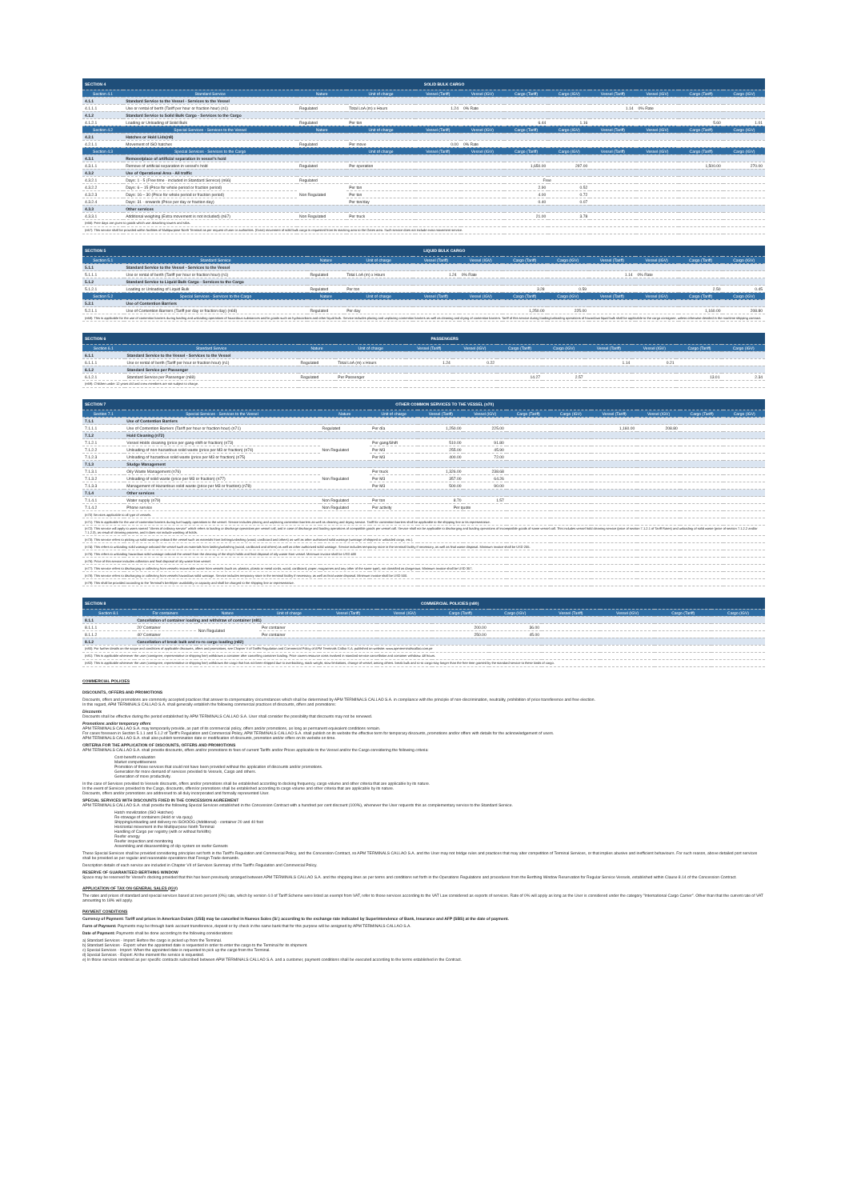| SECTION 4 | SOLID BULK CARGO | | | | | | | | | | |
| Section 4.1 | Standard Service | Nature | Unit of charge | Vessel (Tariff) | Vessel (IGV) | Cargo (Tariff) | Cargo (IGV) | Vessel (Tariff) | Vessel (IGV) | Cargo (Tariff) | Cargo (IGV) |
| 4.1.1 | Standard Service to the Vessel - Services to the Vessel | | | | | | | | | | |
| 4.1.1.1 | Use or rental of berth (Tariff per hour or fraction hour) (n1) | Regulated | Total LoA (m) x Hours | 1.24 | 0% Rate | | | 1.14 | 0% Rate | | |
| 4.1.2 | Standard Service to Solid Bulk Cargo - Services to the Cargo | | | | | | | | | | |
| 4.1.2.1 | Loading or Unloading of Solid Bulk | Regulated | Per ton | | | 6.44 | 1.16 | | | 5.60 | 1.01 |
| Section 4.2 | Special Services - Services to the Vessel | Nature | Unit of charge | Vessel (Tariff) | Vessel (IGV) | Cargo (Tariff) | Cargo (IGV) | Vessel (Tariff) | Vessel (IGV) | Cargo (Tariff) | Cargo (IGV) |
| 4.2.1 | Hatches or Hold Lids(n8) | | | | | | | | | | |
| 4.2.1.1 | Movement of ISO hatches | Regulated | Per move | 0.00 | 0% Rate | | | | | | |
| Section 4.3 | Special Services - Services to the Cargo | | Unit of charge | Vessel (Tariff) | Vessel (IGV) | Cargo (Tariff) | Cargo (IGV) | Vessel (Tariff) | Vessel (IGV) | Cargo (Tariff) | Cargo (IGV) |
| 4.3.1 | Remove/place of artificial separation in vessel's hold | | | | | | | | | | |
| 4.3.1.1 | Remove of artificial separation in vessel's hold | Regulated | Per operation | | | 1,650.00 | 297.00 | | | 1,500.00 | 270.00 |
| 4.3.2 | Use of Operational Area - All traffic | | | | | | | | | | |
| 4.3.2.1 | Days: 1 - 5 (Free time - included in Standard Service) (n66) | Regulated | | | | Free | | | | | |
| 4.3.2.2 | Days: 6 – 15 (Price for whole period or fraction period) | Non Regulated | Per ton | | | 2.90 | 0.52 | | | | |
| 4.3.2.3 | Days: 16 – 30 (Price for whole period or fraction period) | | Per ton | | | 4.00 | 0.72 | | | | |
| 4.3.2.4 | Days: 31 - onwards (Price per day or fraction day) | | Per ton/day | | | 0.40 | 0.07 | | | | |
| 4.3.3 | Other services | | | | | | | | | | |
| 4.3.3.1 | Additional weighing (Extra movement is not included) (n67) | Non Regulated | Per truck | | | 21.00 | 3.78 | | | | |
| (n66): Free days are given to goods which use absorbing towers and silos. | | | | | | | | | | | |
| (n67): This service shall be provided within facilities of Multipurpose North Terminal as per request of user or authorities. (Extra) movement of solid bulk cargo is requested from its stacking area to the Gates area. Such service does not include extra movement service. | | | | | | | | | | | |
| SECTION 5 | LIQUID BULK CARGO | | | | | | | | | | |
| Section 5.1 | Standard Service | Nature | Unit of charge | Vessel (Tariff) | Vessel (IGV) | Cargo (Tariff) | Cargo (IGV) | Vessel (Tariff) | Vessel (IGV) | Cargo (Tariff) | Cargo (IGV) |
| 5.1.1 | Standard Service to the Vessel - Services to the Vessel | | | | | | | | | | |
| 5.1.1.1 | Use or rental of berth (Tariff per hour or fraction hour) (n1) | Regulated | Total LoA (m) x Hours | 1.24 | 0% Rate | | | 1.14 | 0% Rate | | |
| 5.1.2 | Standard Service to Liquid Bulk Cargo - Services to the Cargo | | | | | | | | | | |
| 5.1.2.1 | Loading or Unloading of Liquid Bulk | Regulated | Per ton | | | 3.28 | 0.59 | | | 2.50 | 0.45 |
| Section 5.2 | Special Services - Services to the Cargo | Nature | Unit of charge | Vessel (Tariff) | Vessel (IGV) | Cargo (Tariff) | Cargo (IGV) | Vessel (Tariff) | Vessel (IGV) | Cargo (Tariff) | Cargo (IGV) |
| 5.2.1 | Use of Contention Barriers | | | | | | | | | | |
| 5.2.1.1 | Use of Contention Barriers (Tariff per day or fraction day) (n68) | Regulated | Per day | | | 1,250.00 | 225.00 | | | 1,160.00 | 208.80 |
| (n68): This is applicable for the use of contention barriers during loading and unloading operations of hazardous substances and/or goods such as hydrocarbons and other liquid bulk. Service includes placing and unplacing contention barriers as well as cleaning and drying of contention barriers. Tariff of this service during loading/unloading operations of hazardous liquid bulk shall be applicable to the cargo consignee, unless otherwise detailed in the maritime shipping contract. | | | | | | | | | | | |
| SECTION 6 | PASSENGERS | | | | | | | | | | |
| Section 6.1 | Standard Service | Nature | Unit of charge | Vessel (Tariff) | Vessel (IGV) | Cargo (Tariff) | Cargo (IGV) | Vessel (Tariff) | Vessel (IGV) | Cargo (Tariff) | Cargo (IGV) |
| 6.1.1 | Standard Service to the Vessel - Services to the Vessel | | | | | | | | | | |
| 6.1.1.1 | Use or rental of berth (Tariff per hour or fraction hour) (n1) | Regulated | Total LoA (m) x Hours | 1.24 | 0.22 | | | 1.14 | 0.21 | | |
| 6.1.2 | Standard Service per Passenger | | | | | | | | | | |
| 6.1.2.1 | Standard Service per Passenger (n69) | Regulated | Per Passenger | | | 14.27 | 2.57 | | | 13.01 | 2.34 |
| (n69): Children under 12 years old and crew members are not subject to charge. | | | | | | | | | | | |
| SECTION 7 | OTHER COMMON SERVICES TO THE VESSEL (n70) | | | | | | | | | | |
| Section 7.1 | Special Services - Services to the Vessel | Nature | Unit of charge | Vessel (Tariff) | Vessel (IGV) | Cargo (Tariff) | Cargo (IGV) | Vessel (Tariff) | Vessel (IGV) | Cargo (Tariff) | Cargo (IGV) |
| 7.1.1 | Use of Contention Barriers | | | | | | | | | | |
| 7.1.1.1 | Use of Contention Barriers (Tariff per hour or fraction hour) (n71) | Regulated | Per día | 1,250.00 | 225.00 | | | 1,160.00 | 208.80 | | |
| 7.1.2 | Hold Cleaning (n72) | | | | | | | | | | |
| 7.1.2.1 | Vessel Holds cleaning (price per gang-shift or fraction) (n73) | Non Regulated | Per gang/Shift | 510.00 | 91.80 | | | | | | |
| 7.1.2.2 | Unloading of non-hazardous solid waste (price per M3 or fraction) (n74) | | Per M3 | 255.00 | 45.90 | | | | | | |
| 7.1.2.3 | Unloading of hazardous solid waste (price per M3 or fraction) (n75) | | Per M3 | 400.00 | 72.00 | | | | | | |
| 7.1.3 | Sludge Management | | | | | | | | | | |
| 7.1.3.1 | Oily Waste Management (n76) | Non Regulated | Per truck | 1,326.00 | 238.68 | | | | | | |
| 7.1.3.2 | Unloading of solid waste (price per M3 or fraction) (n77) | | Per M3 | 357.00 | 64.26 | | | | | | |
| 7.1.3.3 | Management of Hazardous solid waste (price per M3 or fraction) (n78) | | Per M3 | 500.00 | 90.00 | | | | | | |
| 7.1.4 | Other services | | | | | | | | | | |
| 7.1.4.1 | Water supply (n79) | Non Regulated | Per ton | 8.70 | 1.57 | | | | | | |
| 7.1.4.2 | Phone service | Non Regulated | Per activity | Per quote | | | | | | | |
| (n70) Services applicable to all type of vessels. | | | | | | | | | | | |
| (n71): This is applicable for the use of contention barriers during fuel supply operations to the vessel. Service includes placing and unplacing contention barriers as well as cleaning and drying service. Tariff for contention barriers shall be applicable to the shipping line or its representative. | | | | | | | | | | | |
| (n72): This service will apply to users named "clients of ordinary service" which refers to loading or discharge operations per vessel call, and in case of discharge and loading operations of compatible goods per vessel call. Service shall not be applicable to discharging and loading operations of incompatible goods of same vessel call. This includes vessel hold cleaning service (price of section 7.1.2.1 of Tariff Rates) and unloading of solid waste (price of section 7.1.2.2 and/or 7.1.2.3), as result of cleaning process, and it does not include washing of holds. | | | | | | | | | | | |
| (n73): This service refers to picking up solid wastage onboard the vessel such as materials from lashing/unlashing (wood, cardboard and others) as well as other authorized solid wastage (wastage of shipped or unloaded cargo, etc.). | | | | | | | | | | | |
| (n74): This refers to unloading solid wastage onboard the vessel such as materials from lashing/unlashing (wood, cardboard and others) as well as other authorized solid wastage. Service includes temporary store in the terminal facility if necessary, as well as final waste disposal. Minimum invoice shall be USD 255. | | | | | | | | | | | |
| (n75): This refers to unloading hazardous solid wastage onboard the vessel from the cleaning of the ship's holds and final disposal of oily waste from vessel. Minimum invoice shall be USD 400 | | | | | | | | | | | |
| (n76): Price of this service includes collection and final disposal of oily waste from vessel. | | | | | | | | | | | |
| (n77): This service refers to discharging or collecting from vessels recoverable waste from vessels (such as: plastics, plastic or metal cords, wood, cardboard, paper, magazines and any other of the same type), not classified as dangerous. Minimum invoice shall be USD 357. | | | | | | | | | | | |
| (n78): This service refers to discharging or collecting from vessels hazardous solid wastage. Service includes temporary store in the terminal facility if necessary, as well as final waste disposal. Minimum invoice shall be USD 500. | | | | | | | | | | | |
| (n79): This shall be provided according to the Terminal's berth/pier availability or capacity and shall be charged to the shipping line or representative. | | | | | | | | | | | |
| SECTION 8 | COMMERCIAL POLICIES (n80) | | | | | | | | | | |
| Section 8.1 | For containers | Nature | Unit of charge | Vessel (Tariff) | Vessel (IGV) | Cargo (Tariff) | Cargo (IGV) | Vessel (Tariff) | Vessel (IGV) | Cargo (Tariff) | Cargo (IGV) |
| 8.1.1 | Cancellation of container loading and withdraw of container (n81) | | | | | | | | | | |
| 8.1.1.1 | 20' Container | Non Regulated | Per container | | | 200.00 | 36.00 | | | | |
| 8.1.1.2 | 40' Container | | Per container | | | 250.00 | 45.00 | | | | |
| 8.1.2 | Cancellation of break bulk and ro-ro cargo loading (n82) | | | | | | | | | | |
| (n80): For further details on the scope and conditions of applicable discounts, offers and promotions, see Chapter V of Tariffs Regulation and Commercial Policy of APM Terminals Callao S.A. published on website: www.apmterminalscallao.com.pe | | | | | | | | | | | |
| (n81): This is applicable whenever the user (consignee, representative or shipping line) withdraws a container after cancelling container loading. Price covers resource costs involved in standard service cancellation and container withdraw. 48 hours. | | | | | | | | | | | |
| (n82): This is applicable whenever the user (consignee, representative or shipping line) withdraws the cargo that has not been shipped due to overbooking, stack weight, stow limitations, change of vessel, among others. break bulk and ro-ro cargo stay longer than the free time granted by the standard service to these kinds of cargo. | | | | | | | | | | | |
COMMERCIAL POLICIES
DISCOUNTS, OFFERS AND PROMOTIONS
Discounts, offers and promotions are commonly accepted practices that answer to compensatory circumstances which shall be determined by APM TERMINALS CALLAO S.A. in compliance with the principle of non-discrimination, neutrality, prohibition of price transference and free election.
In this regard, APM TERMINALS CALLAO S.A. shall generally establish the following commercial practices of discounts, offers and promotions:
Discounts
Discounts shall be effective during the period established by APM TERMINALS CALLAO S.A. User shall consider the possibility that discounts may not be renewed.
Promotions and/or temporary offers
APM TERMINALS CALLAO S.A. may temporarily provide, as part of its commercial policy, offers and/or promotions, as long as permanent equivalent conditions remain.
For cases foreseen in Section 5.1.1 and 5.1.2 of Tariff's Regulation and Commercial Policy, APM TERMINALS CALLAO S.A. shall publish on its website the effective term for temporary discounts, promotions and/or offers with details for the acknowledgement of users.
APM TERMINALS CALLAO S.A. shall also publish termination date or modification of discounts, promotion and/or offers on its website on time.
CRITERIA FOR THE APPLICATION OF DISCOUNTS, OFFERS AND PROMOTIONS
APM TERMINALS CALLAO S.A. shall provide discounts, offers and/or promotions to fees of current Tariffs and/or Prices applicable to the Vessel and/or the Cargo considering the following criteria:
Cost-benefit evaluation
Market competitiveness
Promotion of those services that could not have been provided without the application of discounts and/or promotions.
Generation for more demand of services provided to Vessels, Cargo and others.
Generation of more productivity.
In the case of Services provided to Vessels discounts, offers and/or promotions shall be established according to docking frequency, cargo volume and other criteria that are applicable by its nature.
In the event of Services provided to the Cargo, discounts, offers/or promotions shall be established according to cargo volume and other criteria that are applicable by its nature.
Discounts, offers and/or promotions are addressed to all duly incorporated and formally represented User.
SPECIAL SERVICES WITH DISCOUNTS FIXED IN THE CONCESSION AGREEMENT
APM TERMINALS CALLAO S.A. shall provide the following Special Services established in the Concession Contract with a hundred per cent discount (100%), whenever the User requests this as complementary service to the Standard Service.
Hatch movilization (ISO Hatches)
Re-stowage of containers (Hold or via quay)
Shipping/unloading and delivery no ISO/OOG (Additional) - container 20 and 40 foot
Horizontal movement in the Multipurpose North Terminal
Handling of Cargo per registry (with or without forklifts)
Reefer energy
Reefer inspection and monitoring
Assembling and disassembling of clip system on reefer Gensets
These Special Services shall be provided considering principles set forth in the Tariff's Regulation and Commercial Policy, and the Concession Contract, so APM TERMINALS CALLAO S.A. and the User may not bridge rules and practices that may alter competition of Terminal Services, or that implies abusive and inefficient behaviours. For such reason, above detailed port services shall be provided as per regular and reasonable operations that Foreign Trade demands.
Description details of each service are included in Chapter VII of Services Summary of the Tariff's Regulation and Commercial Policy.
RESERVE OF GUARANTEED BERTHING WINDOW
Space may be reserved for Vessel's docking provided that this has been previously arranged between APM TERMINALS CALLAO S.A. and the shipping lines as per terms and conditions set forth in the Operations Regulations and procedures from the Berthing Window Reservation for Regular Service Vessels, established within Clause 8.14 of the Concession Contract.
APPLICATION OF TAX ON GENERAL SALES (IGV)
The rates and prices of standard and special services based at zero percent (0%) rate, which by version 4.0 of Tariff Scheme were listed as exempt from VAT, refer to those services according to the VAT Law considered as exports of services. Rate of 0% will apply as long as the User is considered under the category "International Cargo Carrier". Other than that the current rate of VAT amounting to 18% will apply.
PAYMENT CONDITIONS
Currency of Payment: Tariff and prices in American Dolars (US$) may be cancelled in Nuevos Soles (S/.) according to the exchange rate indicated by Superintendence of Bank, Insurance and AFP (SBS) at the date of payment.
Form of Payment: Payments may be through bank account transference, deposit or by check in the same bank that for this purpose will be assigned by APM TERMINALS CALLAO S.A.
Date of Payment: Payments shall be done according to the following considerations:
a) Standard Services - Import: Before the cargo is picked up from the Terminal.
b) Standard Services - Export: when the appointed date is requested in order to enter the cargo to the Terminal for its shipment.
c) Special Services - Import: When the appointed date is requested to pick up the cargo from the Terminal.
d) Special Services - Export: At the moment the service is requested.
e) In those services rendered as per specific contracts subscribed between APM TERMINALS CALLAO S.A. and a customer, payment conditions shall be executed according to the terms established in the Contract.